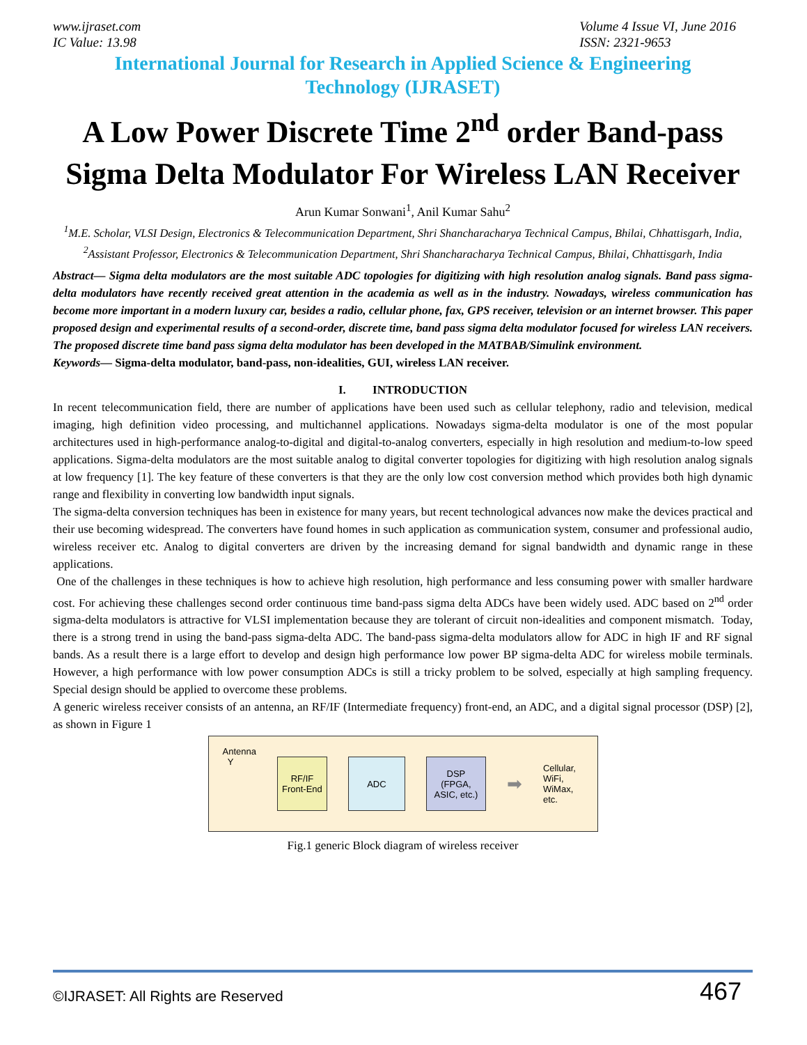www.ijraset.com
IC Value: 13.98
Volume 4 Issue VI, June 2016
ISSN: 2321-9653
International Journal for Research in Applied Science & Engineering
Technology (IJRASET)
A Low Power Discrete Time 2<sup>nd</sup> order Band-pass Sigma Delta Modulator For Wireless LAN Receiver
Arun Kumar Sonwani<sup>1</sup>, Anil Kumar Sahu<sup>2</sup>
<sup>1</sup> M.E. Scholar, VLSI Design, Electronics & Telecommunication Department, Shri Shancharacharya Technical Campus, Bhilai, Chhattisgarh, India,
<sup>2</sup> Assistant Professor, Electronics & Telecommunication Department, Shri Shancharacharya Technical Campus, Bhilai, Chhattisgarh, India
Abstract— Sigma delta modulators are the most suitable ADC topologies for digitizing with high resolution analog signals. Band pass sigma-delta modulators have recently received great attention in the academia as well as in the industry. Nowadays, wireless communication has become more important in a modern luxury car, besides a radio, cellular phone, fax, GPS receiver, television or an internet browser. This paper proposed design and experimental results of a second-order, discrete time, band pass sigma delta modulator focused for wireless LAN receivers. The proposed discrete time band pass sigma delta modulator has been developed in the MATBAB/Simulink environment.
Keywords— Sigma-delta modulator, band-pass, non-idealities, GUI, wireless LAN receiver.
I. INTRODUCTION
In recent telecommunication field, there are number of applications have been used such as cellular telephony, radio and television, medical imaging, high definition video processing, and multichannel applications. Nowadays sigma-delta modulator is one of the most popular architectures used in high-performance analog-to-digital and digital-to-analog converters, especially in high resolution and medium-to-low speed applications. Sigma-delta modulators are the most suitable analog to digital converter topologies for digitizing with high resolution analog signals at low frequency [1]. The key feature of these converters is that they are the only low cost conversion method which provides both high dynamic range and flexibility in converting low bandwidth input signals.
The sigma-delta conversion techniques has been in existence for many years, but recent technological advances now make the devices practical and their use becoming widespread. The converters have found homes in such application as communication system, consumer and professional audio, wireless receiver etc. Analog to digital converters are driven by the increasing demand for signal bandwidth and dynamic range in these applications.
One of the challenges in these techniques is how to achieve high resolution, high performance and less consuming power with smaller hardware cost. For achieving these challenges second order continuous time band-pass sigma delta ADCs have been widely used. ADC based on 2<sup>nd</sup> order sigma-delta modulators is attractive for VLSI implementation because they are tolerant of circuit non-idealities and component mismatch. Today, there is a strong trend in using the band-pass sigma-delta ADC. The band-pass sigma-delta modulators allow for ADC in high IF and RF signal bands. As a result there is a large effort to develop and design high performance low power BP sigma-delta ADC for wireless mobile terminals. However, a high performance with low power consumption ADCs is still a tricky problem to be solved, especially at high sampling frequency. Special design should be applied to overcome these problems.
A generic wireless receiver consists of an antenna, an RF/IF (Intermediate frequency) front-end, an ADC, and a digital signal processor (DSP) [2], as shown in Figure 1
Antenna
Y
RF/IF
Front-End
ADC
DSP
(FPGA,
ASIC, etc.)
➡
Cellular,
WiFi,
WiMax,
etc.
Fig.1 generic Block diagram of wireless receiver
©IJRASET: All Rights are Reserved 467